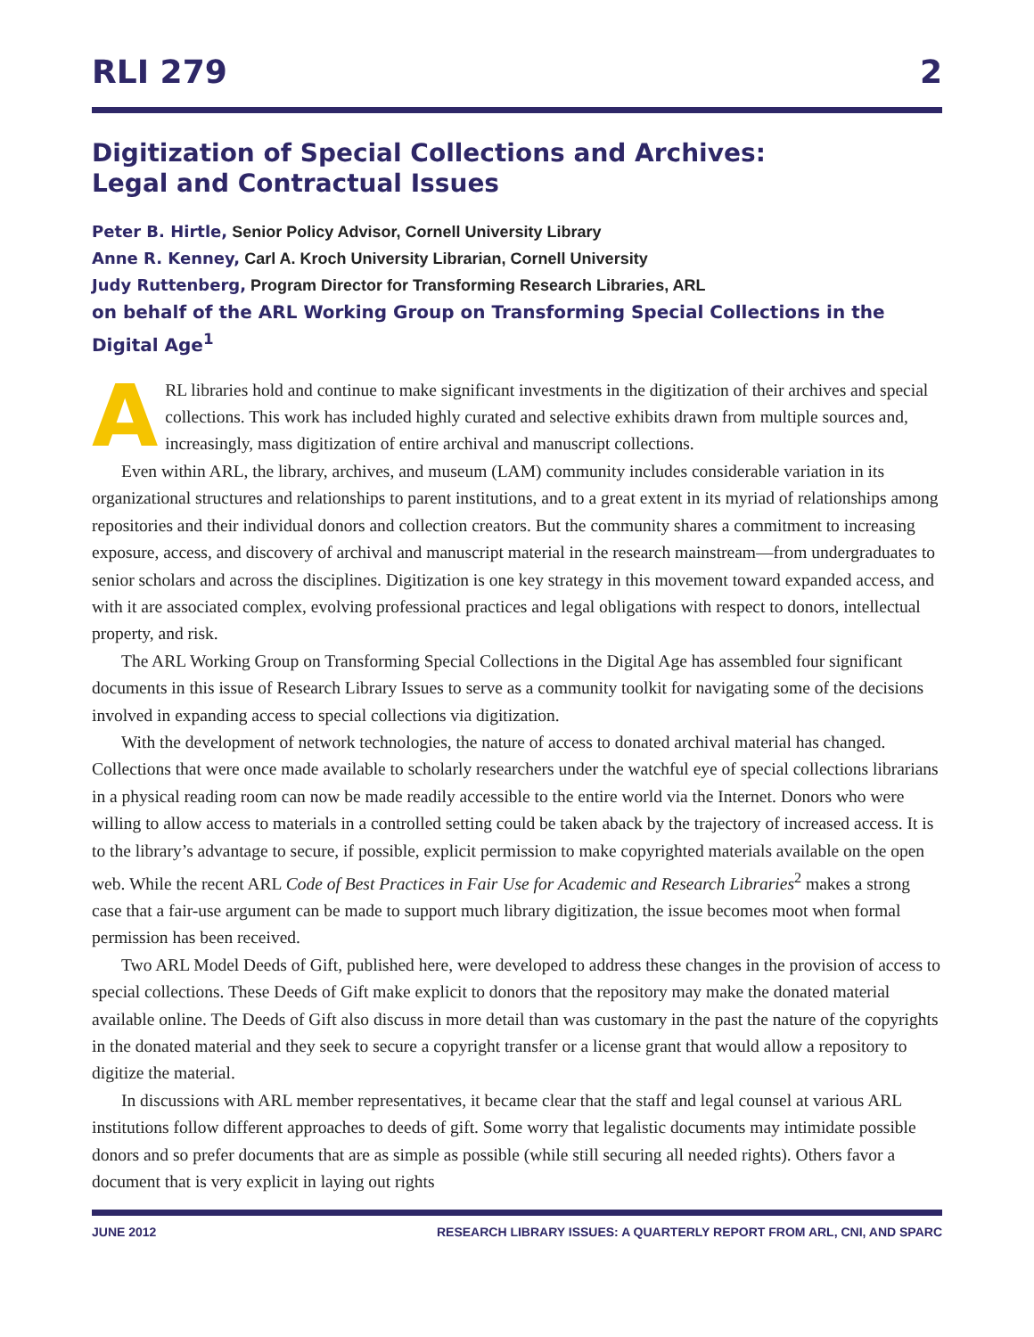RLI 279 2
Digitization of Special Collections and Archives:
Legal and Contractual Issues
Peter B. Hirtle, Senior Policy Advisor, Cornell University Library
Anne R. Kenney, Carl A. Kroch University Librarian, Cornell University
Judy Ruttenberg, Program Director for Transforming Research Libraries, ARL
on behalf of the ARL Working Group on Transforming Special Collections in the Digital Age<sup>1</sup>
ARL libraries hold and continue to make significant investments in the digitization of their archives and special collections. This work has included highly curated and selective exhibits drawn from multiple sources and, increasingly, mass digitization of entire archival and manuscript collections.
Even within ARL, the library, archives, and museum (LAM) community includes considerable variation in its organizational structures and relationships to parent institutions, and to a great extent in its myriad of relationships among repositories and their individual donors and collection creators. But the community shares a commitment to increasing exposure, access, and discovery of archival and manuscript material in the research mainstream—from undergraduates to senior scholars and across the disciplines. Digitization is one key strategy in this movement toward expanded access, and with it are associated complex, evolving professional practices and legal obligations with respect to donors, intellectual property, and risk.
The ARL Working Group on Transforming Special Collections in the Digital Age has assembled four significant documents in this issue of Research Library Issues to serve as a community toolkit for navigating some of the decisions involved in expanding access to special collections via digitization.
With the development of network technologies, the nature of access to donated archival material has changed. Collections that were once made available to scholarly researchers under the watchful eye of special collections librarians in a physical reading room can now be made readily accessible to the entire world via the Internet. Donors who were willing to allow access to materials in a controlled setting could be taken aback by the trajectory of increased access. It is to the library’s advantage to secure, if possible, explicit permission to make copyrighted materials available on the open web. While the recent ARL Code of Best Practices in Fair Use for Academic and Research Libraries<sup>2</sup> makes a strong case that a fair-use argument can be made to support much library digitization, the issue becomes moot when formal permission has been received.
Two ARL Model Deeds of Gift, published here, were developed to address these changes in the provision of access to special collections. These Deeds of Gift make explicit to donors that the repository may make the donated material available online. The Deeds of Gift also discuss in more detail than was customary in the past the nature of the copyrights in the donated material and they seek to secure a copyright transfer or a license grant that would allow a repository to digitize the material.
In discussions with ARL member representatives, it became clear that the staff and legal counsel at various ARL institutions follow different approaches to deeds of gift. Some worry that legalistic documents may intimidate possible donors and so prefer documents that are as simple as possible (while still securing all needed rights). Others favor a document that is very explicit in laying out rights
JUNE 2012 RESEARCH LIBRARY ISSUES: A QUARTERLY REPORT FROM ARL, CNI, AND SPARC